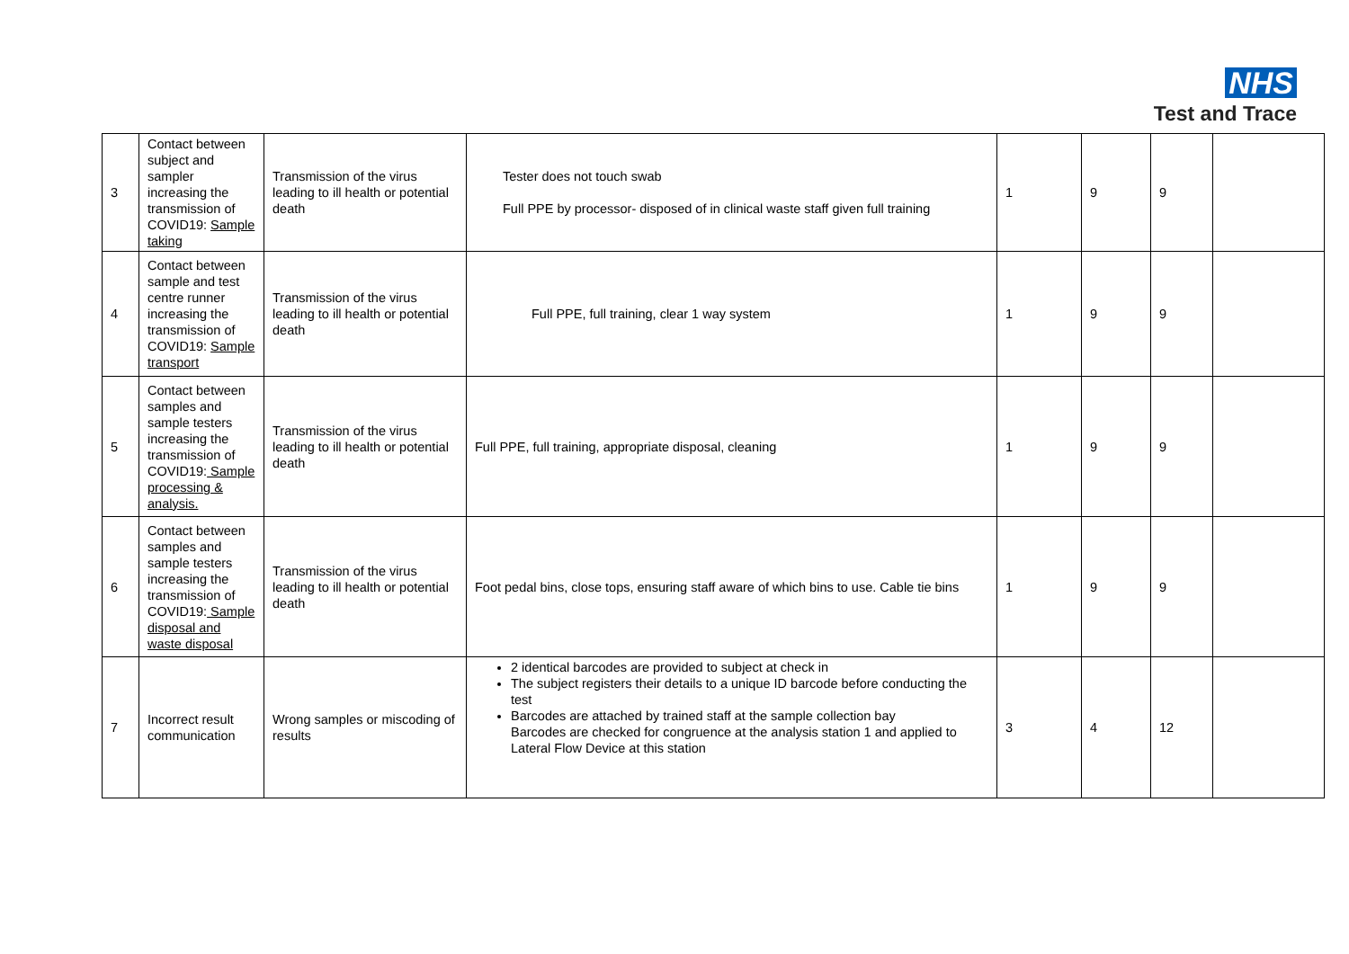NHS
Test and Trace
| 3 | Contact between subject and sampler increasing the transmission of COVID19: Sample taking | Transmission of the virus leading to ill health or potential death | Tester does not touch swab Full PPE by processor- disposed of in clinical waste staff given full training | 1 | 9 | 9 | |
| 4 | Contact between sample and test centre runner increasing the transmission of COVID19: Sample transport | Transmission of the virus leading to ill health or potential death | Full PPE, full training, clear 1 way system | 1 | 9 | 9 | |
| 5 | Contact between samples and sample testers increasing the transmission of COVID19: Sample processing & analysis. | Transmission of the virus leading to ill health or potential death | Full PPE, full training, appropriate disposal, cleaning | 1 | 9 | 9 | |
| 6 | Contact between samples and sample testers increasing the transmission of COVID19: Sample disposal and waste disposal | Transmission of the virus leading to ill health or potential death | Foot pedal bins, close tops, ensuring staff aware of which bins to use. Cable tie bins | 1 | 9 | 9 | |
| 7 | Incorrect result communication | Wrong samples or miscoding of results | 2 identical barcodes are provided to subject at check in The subject registers their details to a unique ID barcode before conducting the test Barcodes are attached by trained staff at the sample collection bay Barcodes are checked for congruence at the analysis station 1 and applied to Lateral Flow Device at this station | 3 | 4 | 12 | |